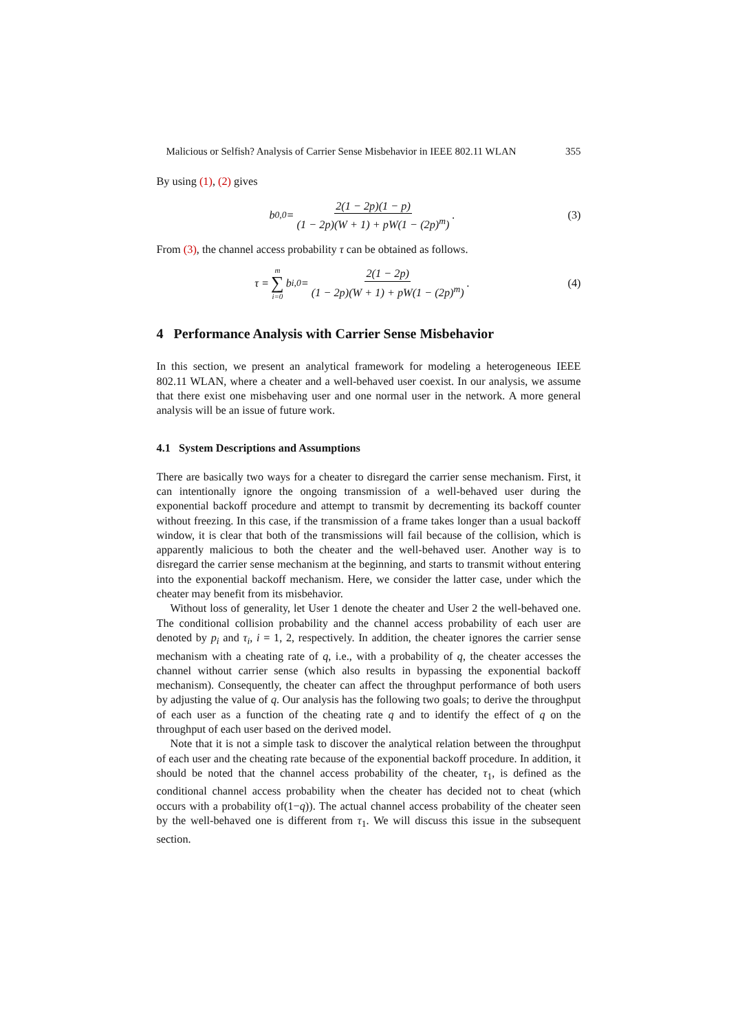Malicious or Selfish? Analysis of Carrier Sense Misbehavior in IEEE 802.11 WLAN 355
By using (1), (2) gives
b<sub>0,0</sub> = 2(1 − 2p)(1 − p) (1 − 2p)(W + 1) + pW(1 − (2p)<sup>m</sup>).
(3)
From (3), the channel access probability τ can be obtained as follows.
τ = m ∑ i=0 b<sub>i,0</sub> = 2(1 − 2p) (1 − 2p)(W + 1) + pW(1 − (2p)<sup>m</sup>).
(4)
4 Performance Analysis with Carrier Sense Misbehavior
In this section, we present an analytical framework for modeling a heterogeneous IEEE 802.11 WLAN, where a cheater and a well-behaved user coexist. In our analysis, we assume that there exist one misbehaving user and one normal user in the network. A more general analysis will be an issue of future work.
4.1 System Descriptions and Assumptions
There are basically two ways for a cheater to disregard the carrier sense mechanism. First, it can intentionally ignore the ongoing transmission of a well-behaved user during the exponential backoff procedure and attempt to transmit by decrementing its backoff counter without freezing. In this case, if the transmission of a frame takes longer than a usual backoff window, it is clear that both of the transmissions will fail because of the collision, which is apparently malicious to both the cheater and the well-behaved user. Another way is to disregard the carrier sense mechanism at the beginning, and starts to transmit without entering into the exponential backoff mechanism. Here, we consider the latter case, under which the cheater may benefit from its misbehavior.
Without loss of generality, let User 1 denote the cheater and User 2 the well-behaved one. The conditional collision probability and the channel access probability of each user are denoted by p<sub>i</sub> and τ<sub>i</sub>, i = 1, 2, respectively. In addition, the cheater ignores the carrier sense mechanism with a cheating rate of q, i.e., with a probability of q, the cheater accesses the channel without carrier sense (which also results in bypassing the exponential backoff mechanism). Consequently, the cheater can affect the throughput performance of both users by adjusting the value of q. Our analysis has the following two goals; to derive the throughput of each user as a function of the cheating rate q and to identify the effect of q on the throughput of each user based on the derived model.
Note that it is not a simple task to discover the analytical relation between the throughput of each user and the cheating rate because of the exponential backoff procedure. In addition, it should be noted that the channel access probability of the cheater, τ<sub>1</sub>, is defined as the conditional channel access probability when the cheater has decided not to cheat (which occurs with a probability of(1−q)). The actual channel access probability of the cheater seen by the well-behaved one is different from τ<sub>1</sub>. We will discuss this issue in the subsequent section.